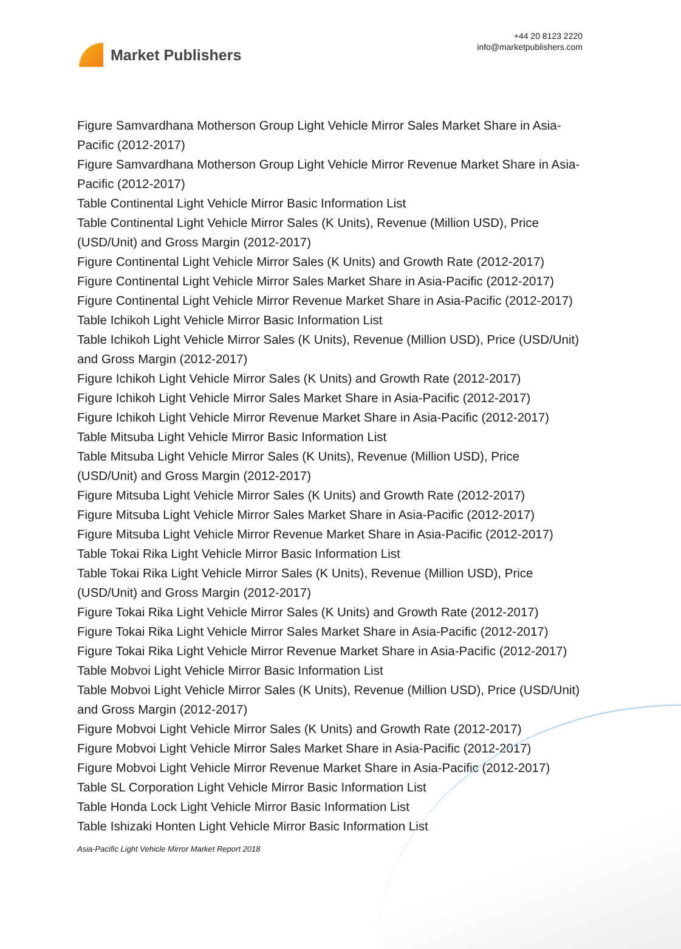Market Publishers
+44 20 8123 2220
info@marketpublishers.com
Figure Samvardhana Motherson Group Light Vehicle Mirror Sales Market Share in Asia-Pacific (2012-2017)
Figure Samvardhana Motherson Group Light Vehicle Mirror Revenue Market Share in Asia-Pacific (2012-2017)
Table Continental Light Vehicle Mirror Basic Information List
Table Continental Light Vehicle Mirror Sales (K Units), Revenue (Million USD), Price (USD/Unit) and Gross Margin (2012-2017)
Figure Continental Light Vehicle Mirror Sales (K Units) and Growth Rate (2012-2017)
Figure Continental Light Vehicle Mirror Sales Market Share in Asia-Pacific (2012-2017)
Figure Continental Light Vehicle Mirror Revenue Market Share in Asia-Pacific (2012-2017)
Table Ichikoh Light Vehicle Mirror Basic Information List
Table Ichikoh Light Vehicle Mirror Sales (K Units), Revenue (Million USD), Price (USD/Unit) and Gross Margin (2012-2017)
Figure Ichikoh Light Vehicle Mirror Sales (K Units) and Growth Rate (2012-2017)
Figure Ichikoh Light Vehicle Mirror Sales Market Share in Asia-Pacific (2012-2017)
Figure Ichikoh Light Vehicle Mirror Revenue Market Share in Asia-Pacific (2012-2017)
Table Mitsuba Light Vehicle Mirror Basic Information List
Table Mitsuba Light Vehicle Mirror Sales (K Units), Revenue (Million USD), Price (USD/Unit) and Gross Margin (2012-2017)
Figure Mitsuba Light Vehicle Mirror Sales (K Units) and Growth Rate (2012-2017)
Figure Mitsuba Light Vehicle Mirror Sales Market Share in Asia-Pacific (2012-2017)
Figure Mitsuba Light Vehicle Mirror Revenue Market Share in Asia-Pacific (2012-2017)
Table Tokai Rika Light Vehicle Mirror Basic Information List
Table Tokai Rika Light Vehicle Mirror Sales (K Units), Revenue (Million USD), Price (USD/Unit) and Gross Margin (2012-2017)
Figure Tokai Rika Light Vehicle Mirror Sales (K Units) and Growth Rate (2012-2017)
Figure Tokai Rika Light Vehicle Mirror Sales Market Share in Asia-Pacific (2012-2017)
Figure Tokai Rika Light Vehicle Mirror Revenue Market Share in Asia-Pacific (2012-2017)
Table Mobvoi Light Vehicle Mirror Basic Information List
Table Mobvoi Light Vehicle Mirror Sales (K Units), Revenue (Million USD), Price (USD/Unit) and Gross Margin (2012-2017)
Figure Mobvoi Light Vehicle Mirror Sales (K Units) and Growth Rate (2012-2017)
Figure Mobvoi Light Vehicle Mirror Sales Market Share in Asia-Pacific (2012-2017)
Figure Mobvoi Light Vehicle Mirror Revenue Market Share in Asia-Pacific (2012-2017)
Table SL Corporation Light Vehicle Mirror Basic Information List
Table Honda Lock Light Vehicle Mirror Basic Information List
Table Ishizaki Honten Light Vehicle Mirror Basic Information List
Asia-Pacific Light Vehicle Mirror Market Report 2018